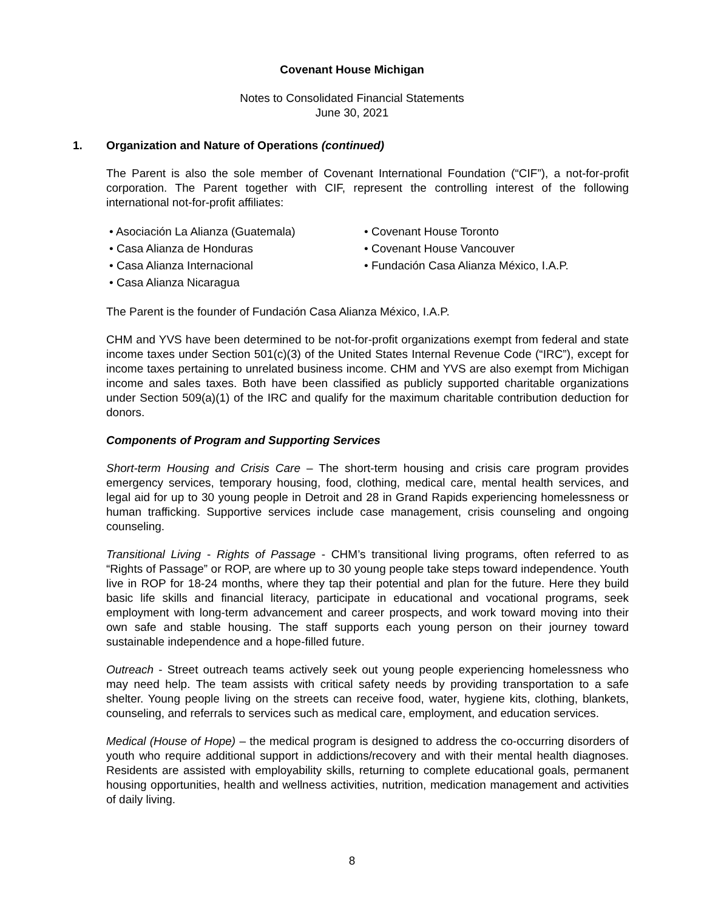Covenant House Michigan
Notes to Consolidated Financial Statements
June 30, 2021
1. Organization and Nature of Operations (continued)
The Parent is also the sole member of Covenant International Foundation (“CIF”), a not-for-profit corporation. The Parent together with CIF, represent the controlling interest of the following international not-for-profit affiliates:
• Asociación La Alianza (Guatemala)
• Casa Alianza de Honduras
• Casa Alianza Internacional
• Casa Alianza Nicaragua
• Covenant House Toronto
• Covenant House Vancouver
• Fundación Casa Alianza México, I.A.P.
The Parent is the founder of Fundación Casa Alianza México, I.A.P.
CHM and YVS have been determined to be not-for-profit organizations exempt from federal and state income taxes under Section 501(c)(3) of the United States Internal Revenue Code (“IRC”), except for income taxes pertaining to unrelated business income. CHM and YVS are also exempt from Michigan income and sales taxes. Both have been classified as publicly supported charitable organizations under Section 509(a)(1) of the IRC and qualify for the maximum charitable contribution deduction for donors.
Components of Program and Supporting Services
Short-term Housing and Crisis Care – The short-term housing and crisis care program provides emergency services, temporary housing, food, clothing, medical care, mental health services, and legal aid for up to 30 young people in Detroit and 28 in Grand Rapids experiencing homelessness or human trafficking. Supportive services include case management, crisis counseling and ongoing counseling.
Transitional Living - Rights of Passage - CHM’s transitional living programs, often referred to as “Rights of Passage” or ROP, are where up to 30 young people take steps toward independence. Youth live in ROP for 18-24 months, where they tap their potential and plan for the future. Here they build basic life skills and financial literacy, participate in educational and vocational programs, seek employment with long-term advancement and career prospects, and work toward moving into their own safe and stable housing. The staff supports each young person on their journey toward sustainable independence and a hope-filled future.
Outreach - Street outreach teams actively seek out young people experiencing homelessness who may need help. The team assists with critical safety needs by providing transportation to a safe shelter. Young people living on the streets can receive food, water, hygiene kits, clothing, blankets, counseling, and referrals to services such as medical care, employment, and education services.
Medical (House of Hope) – the medical program is designed to address the co-occurring disorders of youth who require additional support in addictions/recovery and with their mental health diagnoses. Residents are assisted with employability skills, returning to complete educational goals, permanent housing opportunities, health and wellness activities, nutrition, medication management and activities of daily living.
8